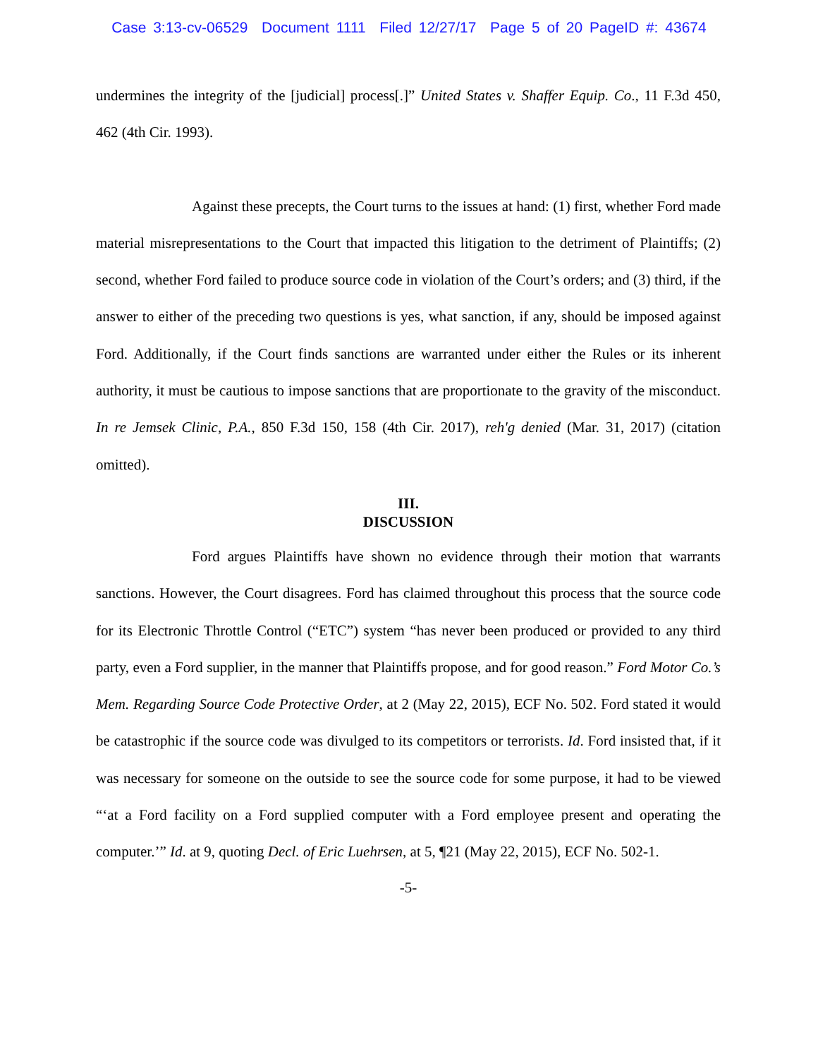Case 3:13-cv-06529 Document 1111 Filed 12/27/17 Page 5 of 20 PageID #: 43674
undermines the integrity of the [judicial] process[.]” United States v. Shaffer Equip. Co., 11 F.3d 450, 462 (4th Cir. 1993).
Against these precepts, the Court turns to the issues at hand: (1) first, whether Ford made material misrepresentations to the Court that impacted this litigation to the detriment of Plaintiffs; (2) second, whether Ford failed to produce source code in violation of the Court’s orders; and (3) third, if the answer to either of the preceding two questions is yes, what sanction, if any, should be imposed against Ford. Additionally, if the Court finds sanctions are warranted under either the Rules or its inherent authority, it must be cautious to impose sanctions that are proportionate to the gravity of the misconduct. In re Jemsek Clinic, P.A., 850 F.3d 150, 158 (4th Cir. 2017), reh'g denied (Mar. 31, 2017) (citation omitted).
III.
DISCUSSION
Ford argues Plaintiffs have shown no evidence through their motion that warrants sanctions. However, the Court disagrees. Ford has claimed throughout this process that the source code for its Electronic Throttle Control (“ETC”) system “has never been produced or provided to any third party, even a Ford supplier, in the manner that Plaintiffs propose, and for good reason.” Ford Motor Co.’s Mem. Regarding Source Code Protective Order, at 2 (May 22, 2015), ECF No. 502. Ford stated it would be catastrophic if the source code was divulged to its competitors or terrorists. Id. Ford insisted that, if it was necessary for someone on the outside to see the source code for some purpose, it had to be viewed “‘at a Ford facility on a Ford supplied computer with a Ford employee present and operating the computer.’” Id. at 9, quoting Decl. of Eric Luehrsen, at 5, ¶21 (May 22, 2015), ECF No. 502-1.
-5-